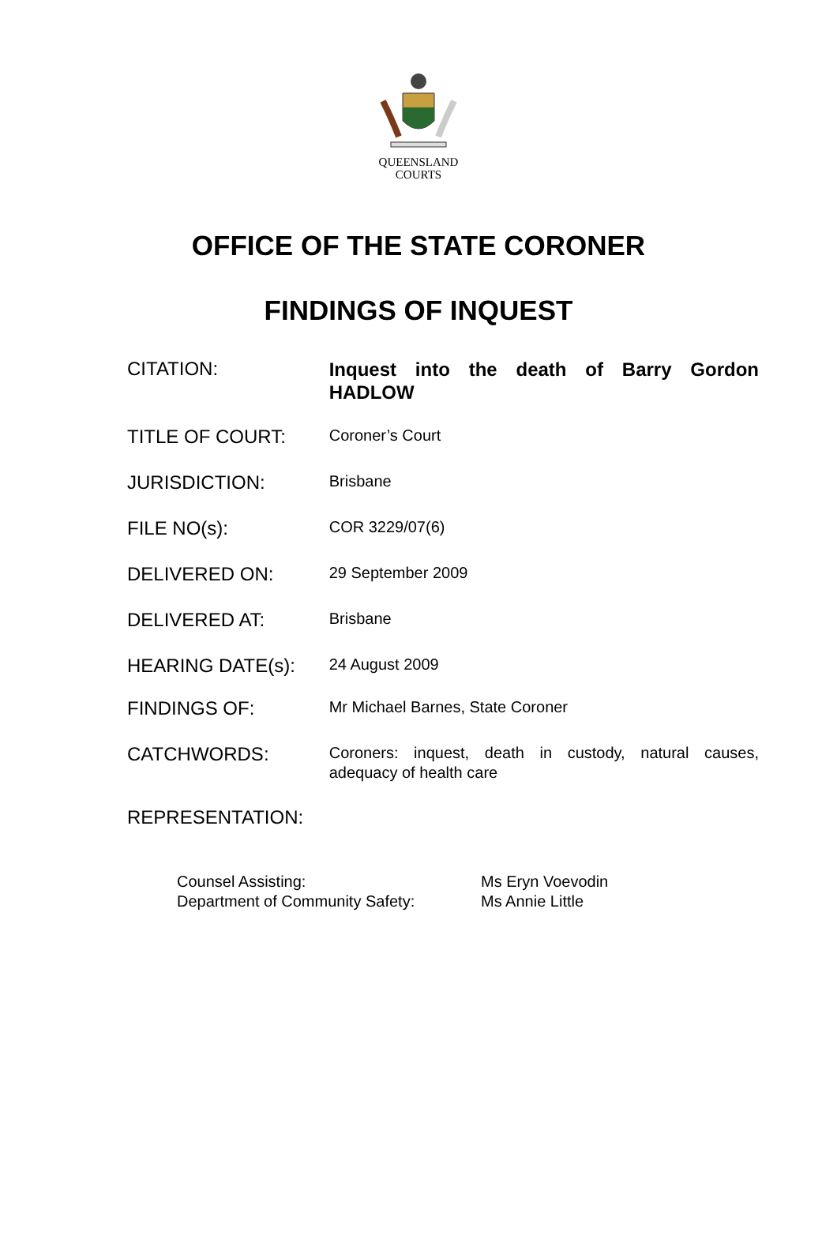QUEENSLAND
COURTS
OFFICE OF THE STATE CORONER
FINDINGS OF INQUEST
CITATION:
Inquest into the death of Barry Gordon HADLOW
TITLE OF COURT:
Coroner’s Court
JURISDICTION:
Brisbane
FILE NO(s):
COR 3229/07(6)
DELIVERED ON:
29 September 2009
DELIVERED AT:
Brisbane
HEARING DATE(s):
24 August 2009
FINDINGS OF:
Mr Michael Barnes, State Coroner
CATCHWORDS:
Coroners: inquest, death in custody, natural causes, adequacy of health care
REPRESENTATION:
| Counsel Assisting: | Ms Eryn Voevodin |
| Department of Community Safety: | Ms Annie Little |